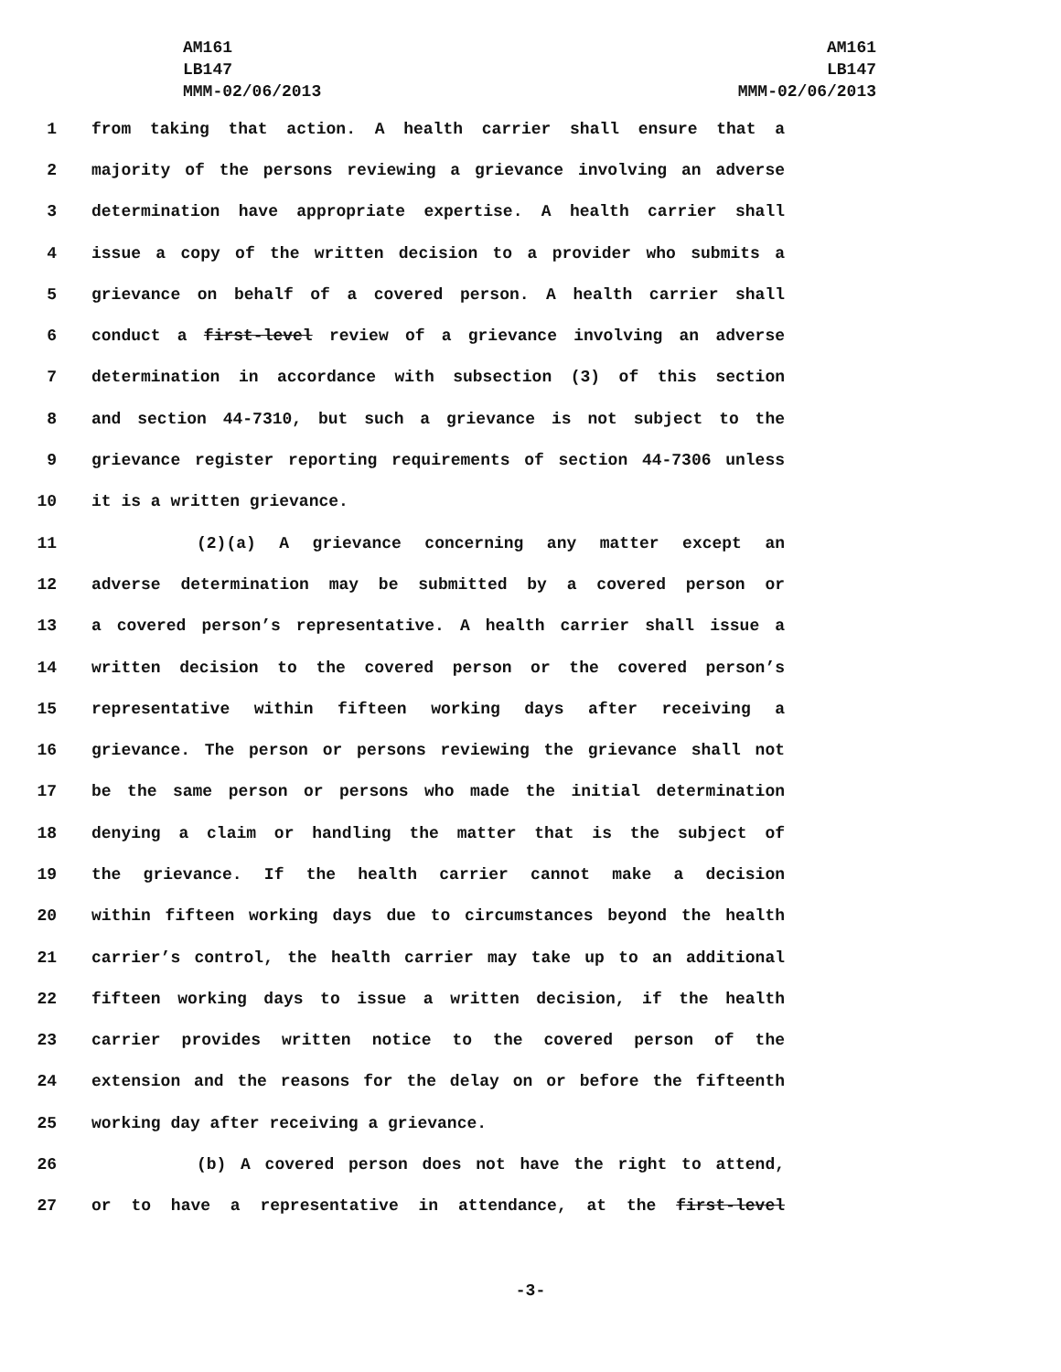AM161
LB147
MMM-02/06/2013
AM161
LB147
MMM-02/06/2013
1 from taking that action. A health carrier shall ensure that a
2 majority of the persons reviewing a grievance involving an adverse
3 determination have appropriate expertise. A health carrier shall
4 issue a copy of the written decision to a provider who submits a
5 grievance on behalf of a covered person. A health carrier shall
6 conduct a first-level review of a grievance involving an adverse
7 determination in accordance with subsection (3) of this section
8 and section 44-7310, but such a grievance is not subject to the
9 grievance register reporting requirements of section 44-7306 unless
10 it is a written grievance.
11 (2)(a) A grievance concerning any matter except an
12 adverse determination may be submitted by a covered person or
13 a covered person’s representative. A health carrier shall issue a
14 written decision to the covered person or the covered person’s
15 representative within fifteen working days after receiving a
16 grievance. The person or persons reviewing the grievance shall not
17 be the same person or persons who made the initial determination
18 denying a claim or handling the matter that is the subject of
19 the grievance. If the health carrier cannot make a decision
20 within fifteen working days due to circumstances beyond the health
21 carrier’s control, the health carrier may take up to an additional
22 fifteen working days to issue a written decision, if the health
23 carrier provides written notice to the covered person of the
24 extension and the reasons for the delay on or before the fifteenth
25 working day after receiving a grievance.
26 (b) A covered person does not have the right to attend,
27 or to have a representative in attendance, at the first-level
-3-